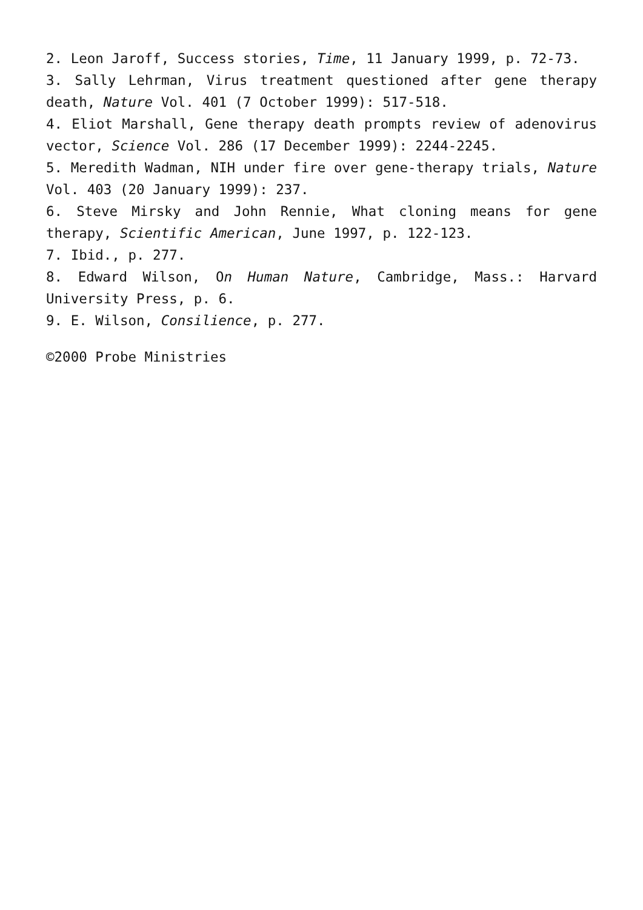2. Leon Jaroff, Success stories, Time, 11 January 1999, p. 72-73.
3. Sally Lehrman, Virus treatment questioned after gene therapy death, Nature Vol. 401 (7 October 1999): 517-518.
4. Eliot Marshall, Gene therapy death prompts review of adenovirus vector, Science Vol. 286 (17 December 1999): 2244-2245.
5. Meredith Wadman, NIH under fire over gene-therapy trials, Nature Vol. 403 (20 January 1999): 237.
6. Steve Mirsky and John Rennie, What cloning means for gene therapy, Scientific American, June 1997, p. 122-123.
7. Ibid., p. 277.
8. Edward Wilson, On Human Nature, Cambridge, Mass.: Harvard University Press, p. 6.
9. E. Wilson, Consilience, p. 277.
©2000 Probe Ministries